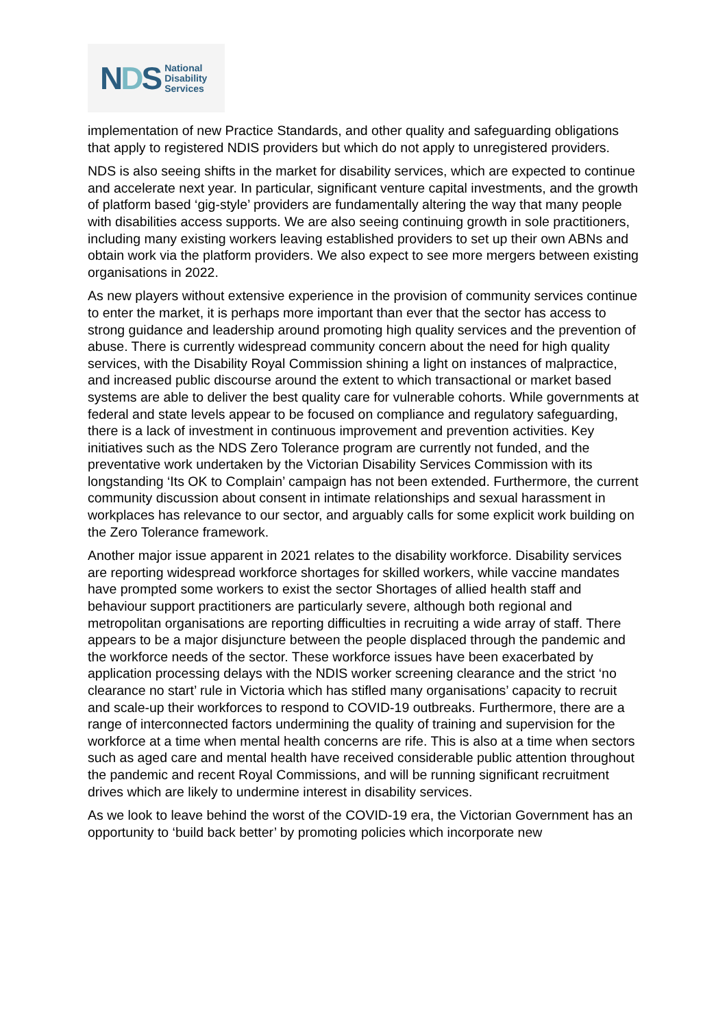NDS
National
Disability
Services
implementation of new Practice Standards, and other quality and safeguarding obligations that apply to registered NDIS providers but which do not apply to unregistered providers.
NDS is also seeing shifts in the market for disability services, which are expected to continue and accelerate next year. In particular, significant venture capital investments, and the growth of platform based ‘gig-style’ providers are fundamentally altering the way that many people with disabilities access supports. We are also seeing continuing growth in sole practitioners, including many existing workers leaving established providers to set up their own ABNs and obtain work via the platform providers. We also expect to see more mergers between existing organisations in 2022.
As new players without extensive experience in the provision of community services continue to enter the market, it is perhaps more important than ever that the sector has access to strong guidance and leadership around promoting high quality services and the prevention of abuse. There is currently widespread community concern about the need for high quality services, with the Disability Royal Commission shining a light on instances of malpractice, and increased public discourse around the extent to which transactional or market based systems are able to deliver the best quality care for vulnerable cohorts. While governments at federal and state levels appear to be focused on compliance and regulatory safeguarding, there is a lack of investment in continuous improvement and prevention activities. Key initiatives such as the NDS Zero Tolerance program are currently not funded, and the preventative work undertaken by the Victorian Disability Services Commission with its longstanding ‘Its OK to Complain’ campaign has not been extended. Furthermore, the current community discussion about consent in intimate relationships and sexual harassment in workplaces has relevance to our sector, and arguably calls for some explicit work building on the Zero Tolerance framework.
Another major issue apparent in 2021 relates to the disability workforce. Disability services are reporting widespread workforce shortages for skilled workers, while vaccine mandates have prompted some workers to exist the sector Shortages of allied health staff and behaviour support practitioners are particularly severe, although both regional and metropolitan organisations are reporting difficulties in recruiting a wide array of staff. There appears to be a major disjuncture between the people displaced through the pandemic and the workforce needs of the sector. These workforce issues have been exacerbated by application processing delays with the NDIS worker screening clearance and the strict ‘no clearance no start’ rule in Victoria which has stifled many organisations’ capacity to recruit and scale-up their workforces to respond to COVID-19 outbreaks. Furthermore, there are a range of interconnected factors undermining the quality of training and supervision for the workforce at a time when mental health concerns are rife. This is also at a time when sectors such as aged care and mental health have received considerable public attention throughout the pandemic and recent Royal Commissions, and will be running significant recruitment drives which are likely to undermine interest in disability services.
As we look to leave behind the worst of the COVID-19 era, the Victorian Government has an opportunity to ‘build back better’ by promoting policies which incorporate new